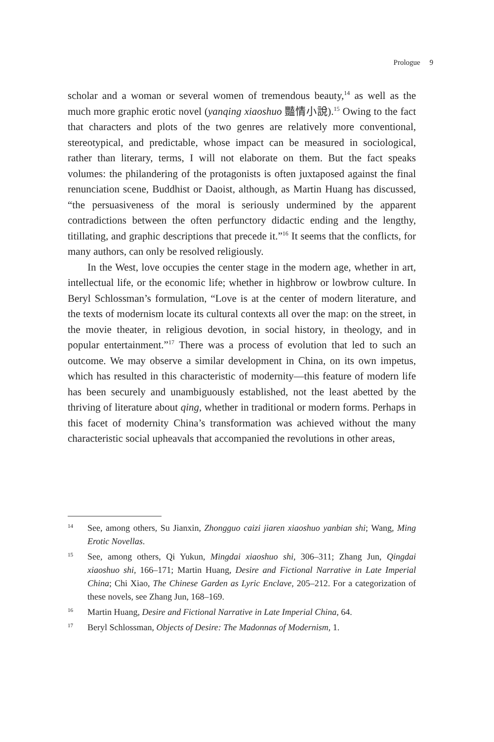Prologue 9
scholar and a woman or several women of tremendous beauty,<sup>14</sup> as well as the much more graphic erotic novel (yanqing xiaoshuo 豔情小說).<sup>15</sup> Owing to the fact that characters and plots of the two genres are relatively more conventional, stereotypical, and predictable, whose impact can be measured in sociological, rather than literary, terms, I will not elaborate on them. But the fact speaks volumes: the philandering of the protagonists is often juxtaposed against the final renunciation scene, Buddhist or Daoist, although, as Martin Huang has discussed, “the persuasiveness of the moral is seriously undermined by the apparent contradictions between the often perfunctory didactic ending and the lengthy, titillating, and graphic descriptions that precede it.”<sup>16</sup> It seems that the conflicts, for many authors, can only be resolved religiously.
In the West, love occupies the center stage in the modern age, whether in art, intellectual life, or the economic life; whether in highbrow or lowbrow culture. In Beryl Schlossman’s formulation, “Love is at the center of modern literature, and the texts of modernism locate its cultural contexts all over the map: on the street, in the movie theater, in religious devotion, in social history, in theology, and in popular entertainment.”<sup>17</sup> There was a process of evolution that led to such an outcome. We may observe a similar development in China, on its own impetus, which has resulted in this characteristic of modernity—this feature of modern life has been securely and unambiguously established, not the least abetted by the thriving of literature about qing, whether in traditional or modern forms. Perhaps in this facet of modernity China’s transformation was achieved without the many characteristic social upheavals that accompanied the revolutions in other areas,
14 See, among others, Su Jianxin, Zhongguo caizi jiaren xiaoshuo yanbian shi; Wang, Ming Erotic Novellas.
15 See, among others, Qi Yukun, Mingdai xiaoshuo shi, 306–311; Zhang Jun, Qingdai xiaoshuo shi, 166–171; Martin Huang, Desire and Fictional Narrative in Late Imperial China; Chi Xiao, The Chinese Garden as Lyric Enclave, 205–212. For a categorization of these novels, see Zhang Jun, 168–169.
16 Martin Huang, Desire and Fictional Narrative in Late Imperial China, 64.
17 Beryl Schlossman, Objects of Desire: The Madonnas of Modernism, 1.